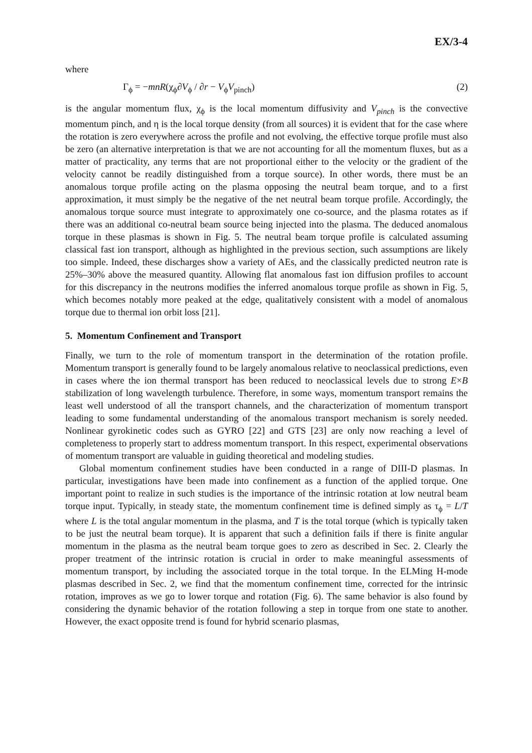EX/3-4
where
Γ<sub>ϕ</sub> = −mnR(χ<sub>ϕ</sub>∂V<sub>ϕ</sub> / ∂r − V<sub>ϕ</sub>V<sub>pinch</sub>) (2)
is the angular momentum flux, χ<sub>ϕ</sub> is the local momentum diffusivity and V<sub>pinch</sub> is the convective momentum pinch, and η is the local torque density (from all sources) it is evident that for the case where the rotation is zero everywhere across the profile and not evolving, the effective torque profile must also be zero (an alternative interpretation is that we are not accounting for all the momentum fluxes, but as a matter of practicality, any terms that are not proportional either to the velocity or the gradient of the velocity cannot be readily distinguished from a torque source). In other words, there must be an anomalous torque profile acting on the plasma opposing the neutral beam torque, and to a first approximation, it must simply be the negative of the net neutral beam torque profile. Accordingly, the anomalous torque source must integrate to approximately one co-source, and the plasma rotates as if there was an additional co-neutral beam source being injected into the plasma. The deduced anomalous torque in these plasmas is shown in Fig. 5. The neutral beam torque profile is calculated assuming classical fast ion transport, although as highlighted in the previous section, such assumptions are likely too simple. Indeed, these discharges show a variety of AEs, and the classically predicted neutron rate is 25%–30% above the measured quantity. Allowing flat anomalous fast ion diffusion profiles to account for this discrepancy in the neutrons modifies the inferred anomalous torque profile as shown in Fig. 5, which becomes notably more peaked at the edge, qualitatively consistent with a model of anomalous torque due to thermal ion orbit loss [21].
5. Momentum Confinement and Transport
Finally, we turn to the role of momentum transport in the determination of the rotation profile. Momentum transport is generally found to be largely anomalous relative to neoclassical predictions, even in cases where the ion thermal transport has been reduced to neoclassical levels due to strong E×B stabilization of long wavelength turbulence. Therefore, in some ways, momentum transport remains the least well understood of all the transport channels, and the characterization of momentum transport leading to some fundamental understanding of the anomalous transport mechanism is sorely needed. Nonlinear gyrokinetic codes such as GYRO [22] and GTS [23] are only now reaching a level of completeness to properly start to address momentum transport. In this respect, experimental observations of momentum transport are valuable in guiding theoretical and modeling studies.
Global momentum confinement studies have been conducted in a range of DIII-D plasmas. In particular, investigations have been made into confinement as a function of the applied torque. One important point to realize in such studies is the importance of the intrinsic rotation at low neutral beam torque input. Typically, in steady state, the momentum confinement time is defined simply as τ<sub>ϕ</sub> = L/T where L is the total angular momentum in the plasma, and T is the total torque (which is typically taken to be just the neutral beam torque). It is apparent that such a definition fails if there is finite angular momentum in the plasma as the neutral beam torque goes to zero as described in Sec. 2. Clearly the proper treatment of the intrinsic rotation is crucial in order to make meaningful assessments of momentum transport, by including the associated torque in the total torque. In the ELMing H-mode plasmas described in Sec. 2, we find that the momentum confinement time, corrected for the intrinsic rotation, improves as we go to lower torque and rotation (Fig. 6). The same behavior is also found by considering the dynamic behavior of the rotation following a step in torque from one state to another. However, the exact opposite trend is found for hybrid scenario plasmas,